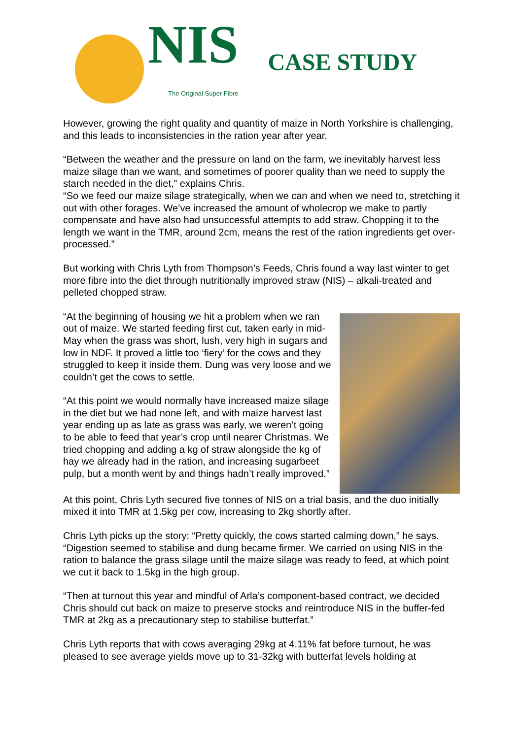NIS
The Original Super Fibre
CASE STUDY
However, growing the right quality and quantity of maize in North Yorkshire is challenging, and this leads to inconsistencies in the ration year after year.
“Between the weather and the pressure on land on the farm, we inevitably harvest less maize silage than we want, and sometimes of poorer quality than we need to supply the starch needed in the diet,” explains Chris.
“So we feed our maize silage strategically, when we can and when we need to, stretching it out with other forages. We’ve increased the amount of wholecrop we make to partly compensate and have also had unsuccessful attempts to add straw. Chopping it to the length we want in the TMR, around 2cm, means the rest of the ration ingredients get over-processed.”
But working with Chris Lyth from Thompson’s Feeds, Chris found a way last winter to get more fibre into the diet through nutritionally improved straw (NIS) – alkali-treated and pelleted chopped straw.
“At the beginning of housing we hit a problem when we ran out of maize. We started feeding first cut, taken early in mid-May when the grass was short, lush, very high in sugars and low in NDF. It proved a little too ‘fiery’ for the cows and they struggled to keep it inside them. Dung was very loose and we couldn’t get the cows to settle.
“At this point we would normally have increased maize silage in the diet but we had none left, and with maize harvest last year ending up as late as grass was early, we weren’t going to be able to feed that year’s crop until nearer Christmas. We tried chopping and adding a kg of straw alongside the kg of hay we already had in the ration, and increasing sugarbeet pulp, but a month went by and things hadn’t really improved.”
At this point, Chris Lyth secured five tonnes of NIS on a trial basis, and the duo initially mixed it into TMR at 1.5kg per cow, increasing to 2kg shortly after.
Chris Lyth picks up the story: “Pretty quickly, the cows started calming down,” he says. “Digestion seemed to stabilise and dung became firmer. We carried on using NIS in the ration to balance the grass silage until the maize silage was ready to feed, at which point we cut it back to 1.5kg in the high group.
“Then at turnout this year and mindful of Arla’s component-based contract, we decided Chris should cut back on maize to preserve stocks and reintroduce NIS in the buffer-fed TMR at 2kg as a precautionary step to stabilise butterfat.”
Chris Lyth reports that with cows averaging 29kg at 4.11% fat before turnout, he was pleased to see average yields move up to 31-32kg with butterfat levels holding at